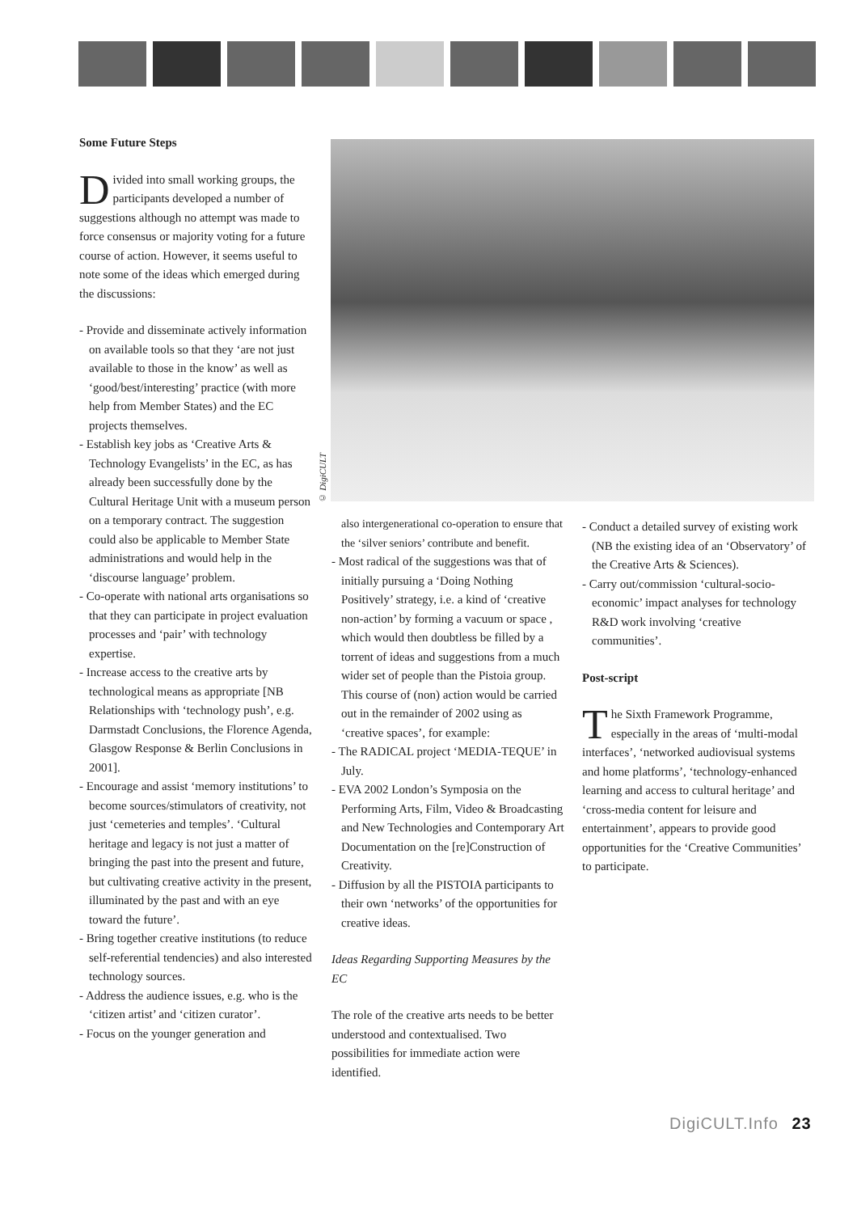Some Future Steps
Divided into small working groups, the participants developed a number of suggestions although no attempt was made to force consensus or majority voting for a future course of action. However, it seems useful to note some of the ideas which emerged during the discussions:
- Provide and disseminate actively information on available tools so that they ‘are not just available to those in the know’ as well as ‘good/best/interesting’ practice (with more help from Member States) and the EC projects themselves.
- Establish key jobs as ‘Creative Arts & Technology Evangelists’ in the EC, as has already been successfully done by the Cultural Heritage Unit with a museum person on a temporary contract. The suggestion could also be applicable to Member State administrations and would help in the ‘discourse language’ problem.
- Co-operate with national arts organisations so that they can participate in project evaluation processes and ‘pair’ with technology expertise.
- Increase access to the creative arts by technological means as appropriate [NB Relationships with ‘technology push’, e.g. Darmstadt Conclusions, the Florence Agenda, Glasgow Response & Berlin Conclusions in 2001].
- Encourage and assist ‘memory institutions’ to become sources/stimulators of creativity, not just ‘cemeteries and temples’. ‘Cultural heritage and legacy is not just a matter of bringing the past into the present and future, but cultivating creative activity in the present, illuminated by the past and with an eye toward the future’.
- Bring together creative institutions (to reduce self-referential tendencies) and also interested technology sources.
- Address the audience issues, e.g. who is the ‘citizen artist’ and ‘citizen curator’.
- Focus on the younger generation and
© DigiCULT
also intergenerational co-operation to ensure that the ‘silver seniors’ contribute and benefit.
- Most radical of the suggestions was that of initially pursuing a ‘Doing Nothing Positively’ strategy, i.e. a kind of ‘creative non-action’ by forming a vacuum or space , which would then doubtless be filled by a torrent of ideas and suggestions from a much wider set of people than the Pistoia group. This course of (non) action would be carried out in the remainder of 2002 using as ‘creative spaces’, for example:
- The RADICAL project ‘MEDIA-TEQUE’ in July.
- EVA 2002 London’s Symposia on the Performing Arts, Film, Video & Broadcasting and New Technologies and Contemporary Art Documentation on the [re]Construction of Creativity.
- Diffusion by all the PISTOIA participants to their own ‘networks’ of the opportunities for creative ideas.
Ideas Regarding Supporting Measures by the EC
The role of the creative arts needs to be better understood and contextualised. Two possibilities for immediate action were identified.
- Conduct a detailed survey of existing work (NB the existing idea of an ‘Observatory’ of the Creative Arts & Sciences).
- Carry out/commission ‘cultural-socio-economic’ impact analyses for technology R&D work involving ‘creative communities’.
Post-script
The Sixth Framework Programme, especially in the areas of ‘multi-modal interfaces’, ‘networked audiovisual systems and home platforms’, ‘technology-enhanced learning and access to cultural heritage’ and ‘cross-media content for leisure and entertainment’, appears to provide good opportunities for the ‘Creative Communities’ to participate.
DigiCULT.Info 23